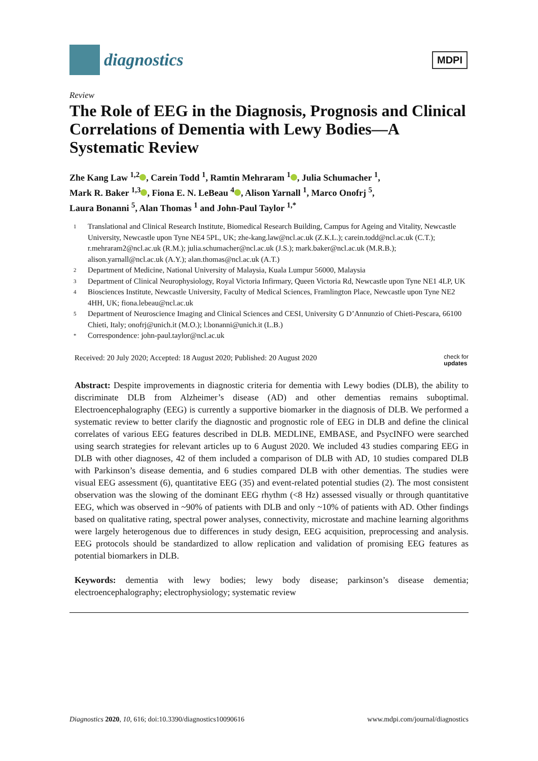diagnostics
MDPI
Review
The Role of EEG in the Diagnosis, Prognosis and Clinical Correlations of Dementia with Lewy Bodies—A Systematic Review
Zhe Kang Law <sup>1,2</sup> , Carein Todd <sup>1</sup>, Ramtin Mehraram <sup>1</sup> , Julia Schumacher <sup>1</sup>,
Mark R. Baker <sup>1,3</sup> , Fiona E. N. LeBeau <sup>4</sup> , Alison Yarnall <sup>1</sup>, Marco Onofrj <sup>5</sup>,
Laura Bonanni <sup>5</sup>, Alan Thomas <sup>1</sup> and John-Paul Taylor <sup>1,*</sup>
1 Translational and Clinical Research Institute, Biomedical Research Building, Campus for Ageing and Vitality, Newcastle University, Newcastle upon Tyne NE4 5PL, UK; zhe-kang.law@ncl.ac.uk (Z.K.L.); carein.todd@ncl.ac.uk (C.T.); r.mehraram2@ncl.ac.uk (R.M.); julia.schumacher@ncl.ac.uk (J.S.); mark.baker@ncl.ac.uk (M.R.B.); alison.yarnall@ncl.ac.uk (A.Y.); alan.thomas@ncl.ac.uk (A.T.)
2 Department of Medicine, National University of Malaysia, Kuala Lumpur 56000, Malaysia
3 Department of Clinical Neurophysiology, Royal Victoria Infirmary, Queen Victoria Rd, Newcastle upon Tyne NE1 4LP, UK
4 Biosciences Institute, Newcastle University, Faculty of Medical Sciences, Framlington Place, Newcastle upon Tyne NE2 4HH, UK; fiona.lebeau@ncl.ac.uk
5 Department of Neuroscience Imaging and Clinical Sciences and CESI, University G D’Annunzio of Chieti-Pescara, 66100 Chieti, Italy; onofrj@unich.it (M.O.); l.bonanni@unich.it (L.B.)
* Correspondence: john-paul.taylor@ncl.ac.uk
Received: 20 July 2020; Accepted: 18 August 2020; Published: 20 August 2020 check for
updates
Abstract: Despite improvements in diagnostic criteria for dementia with Lewy bodies (DLB), the ability to discriminate DLB from Alzheimer’s disease (AD) and other dementias remains suboptimal. Electroencephalography (EEG) is currently a supportive biomarker in the diagnosis of DLB. We performed a systematic review to better clarify the diagnostic and prognostic role of EEG in DLB and define the clinical correlates of various EEG features described in DLB. MEDLINE, EMBASE, and PsycINFO were searched using search strategies for relevant articles up to 6 August 2020. We included 43 studies comparing EEG in DLB with other diagnoses, 42 of them included a comparison of DLB with AD, 10 studies compared DLB with Parkinson’s disease dementia, and 6 studies compared DLB with other dementias. The studies were visual EEG assessment (6), quantitative EEG (35) and event-related potential studies (2). The most consistent observation was the slowing of the dominant EEG rhythm (<8 Hz) assessed visually or through quantitative EEG, which was observed in ~90% of patients with DLB and only ~10% of patients with AD. Other findings based on qualitative rating, spectral power analyses, connectivity, microstate and machine learning algorithms were largely heterogenous due to differences in study design, EEG acquisition, preprocessing and analysis. EEG protocols should be standardized to allow replication and validation of promising EEG features as potential biomarkers in DLB.
Keywords: dementia with lewy bodies; lewy body disease; parkinson’s disease dementia; electroencephalography; electrophysiology; systematic review
Diagnostics 2020, 10, 616; doi:10.3390/diagnostics10090616 www.mdpi.com/journal/diagnostics